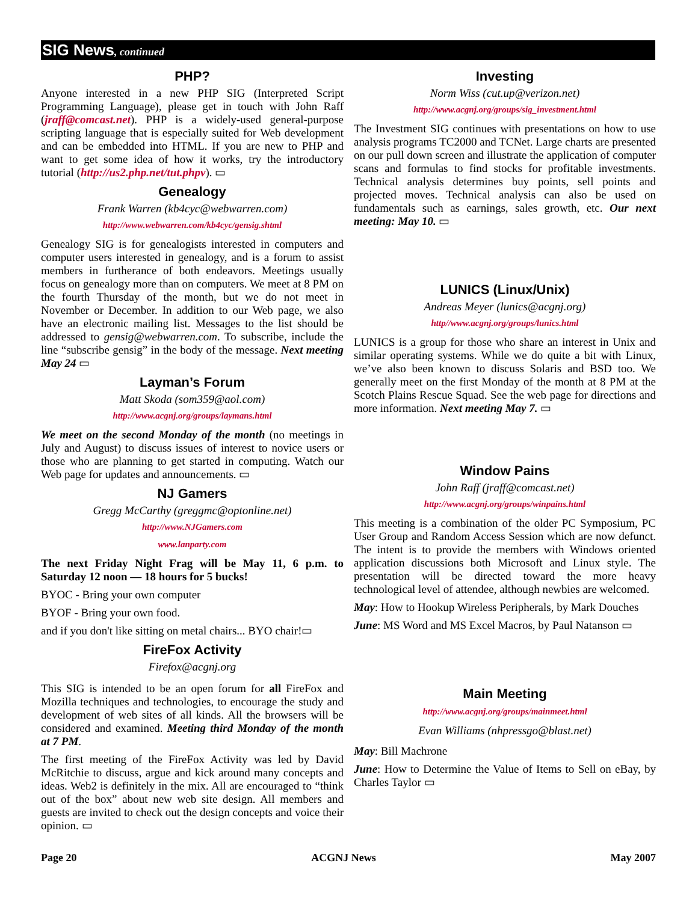SIG News, continued
PHP?
Anyone interested in a new PHP SIG (Interpreted Script Programming Language), please get in touch with John Raff (jraff@comcast.net). PHP is a widely-used general-purpose scripting language that is especially suited for Web development and can be embedded into HTML. If you are new to PHP and want to get some idea of how it works, try the introductory tutorial (http://us2.php.net/tut.phpv). ▭
Genealogy
Frank Warren (kb4cyc@webwarren.com)
http://www.webwarren.com/kb4cyc/gensig.shtml
Genealogy SIG is for genealogists interested in computers and computer users interested in genealogy, and is a forum to assist members in furtherance of both endeavors. Meetings usually focus on genealogy more than on computers. We meet at 8 PM on the fourth Thursday of the month, but we do not meet in November or December. In addition to our Web page, we also have an electronic mailing list. Messages to the list should be addressed to gensig@webwarren.com. To subscribe, include the line “subscribe gensig” in the body of the message. Next meeting May 24 ▭
Layman’s Forum
Matt Skoda (som359@aol.com)
http://www.acgnj.org/groups/laymans.html
We meet on the second Monday of the month (no meetings in July and August) to discuss issues of interest to novice users or those who are planning to get started in computing. Watch our Web page for updates and announcements. ▭
NJ Gamers
Gregg McCarthy (greggmc@optonline.net)
http://www.NJGamers.com
www.lanparty.com
The next Friday Night Frag will be May 11, 6 p.m. to Saturday 12 noon — 18 hours for 5 bucks!
BYOC - Bring your own computer
BYOF - Bring your own food.
and if you don't like sitting on metal chairs... BYO chair!▭
FireFox Activity
Firefox@acgnj.org
This SIG is intended to be an open forum for all FireFox and Mozilla techniques and technologies, to encourage the study and development of web sites of all kinds. All the browsers will be considered and examined. Meeting third Monday of the month at 7 PM.
The first meeting of the FireFox Activity was led by David McRitchie to discuss, argue and kick around many concepts and ideas. Web2 is definitely in the mix. All are encouraged to “think out of the box” about new web site design. All members and guests are invited to check out the design concepts and voice their opinion. ▭
Investing
Norm Wiss (cut.up@verizon.net)
http://www.acgnj.org/groups/sig_investment.html
The Investment SIG continues with presentations on how to use analysis programs TC2000 and TCNet. Large charts are presented on our pull down screen and illustrate the application of computer scans and formulas to find stocks for profitable investments. Technical analysis determines buy points, sell points and projected moves. Technical analysis can also be used on fundamentals such as earnings, sales growth, etc. Our next meeting: May 10. ▭
LUNICS (Linux/Unix)
Andreas Meyer (lunics@acgnj.org)
http//www.acgnj.org/groups/lunics.html
LUNICS is a group for those who share an interest in Unix and similar operating systems. While we do quite a bit with Linux, we’ve also been known to discuss Solaris and BSD too. We generally meet on the first Monday of the month at 8 PM at the Scotch Plains Rescue Squad. See the web page for directions and more information. Next meeting May 7. ▭
Window Pains
John Raff (jraff@comcast.net)
http://www.acgnj.org/groups/winpains.html
This meeting is a combination of the older PC Symposium, PC User Group and Random Access Session which are now defunct. The intent is to provide the members with Windows oriented application discussions both Microsoft and Linux style. The presentation will be directed toward the more heavy technological level of attendee, although newbies are welcomed.
May: How to Hookup Wireless Peripherals, by Mark Douches
June: MS Word and MS Excel Macros, by Paul Natanson ▭
Main Meeting
http://www.acgnj.org/groups/mainmeet.html
Evan Williams (nhpressgo@blast.net)
May: Bill Machrone
June: How to Determine the Value of Items to Sell on eBay, by Charles Taylor ▭
Page 20 ACGNJ News May 2007